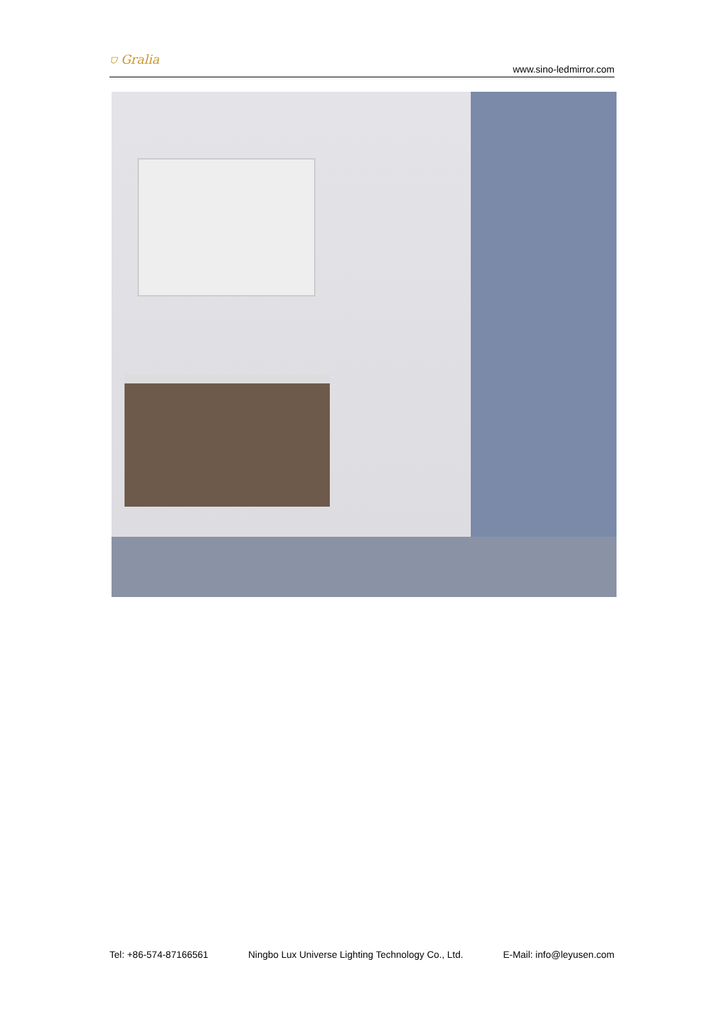⛉ Gralia www.sino-ledmirror.com
Tel: +86-574-87166561 Ningbo Lux Universe Lighting Technology Co., Ltd. E-Mail: info@leyusen.com